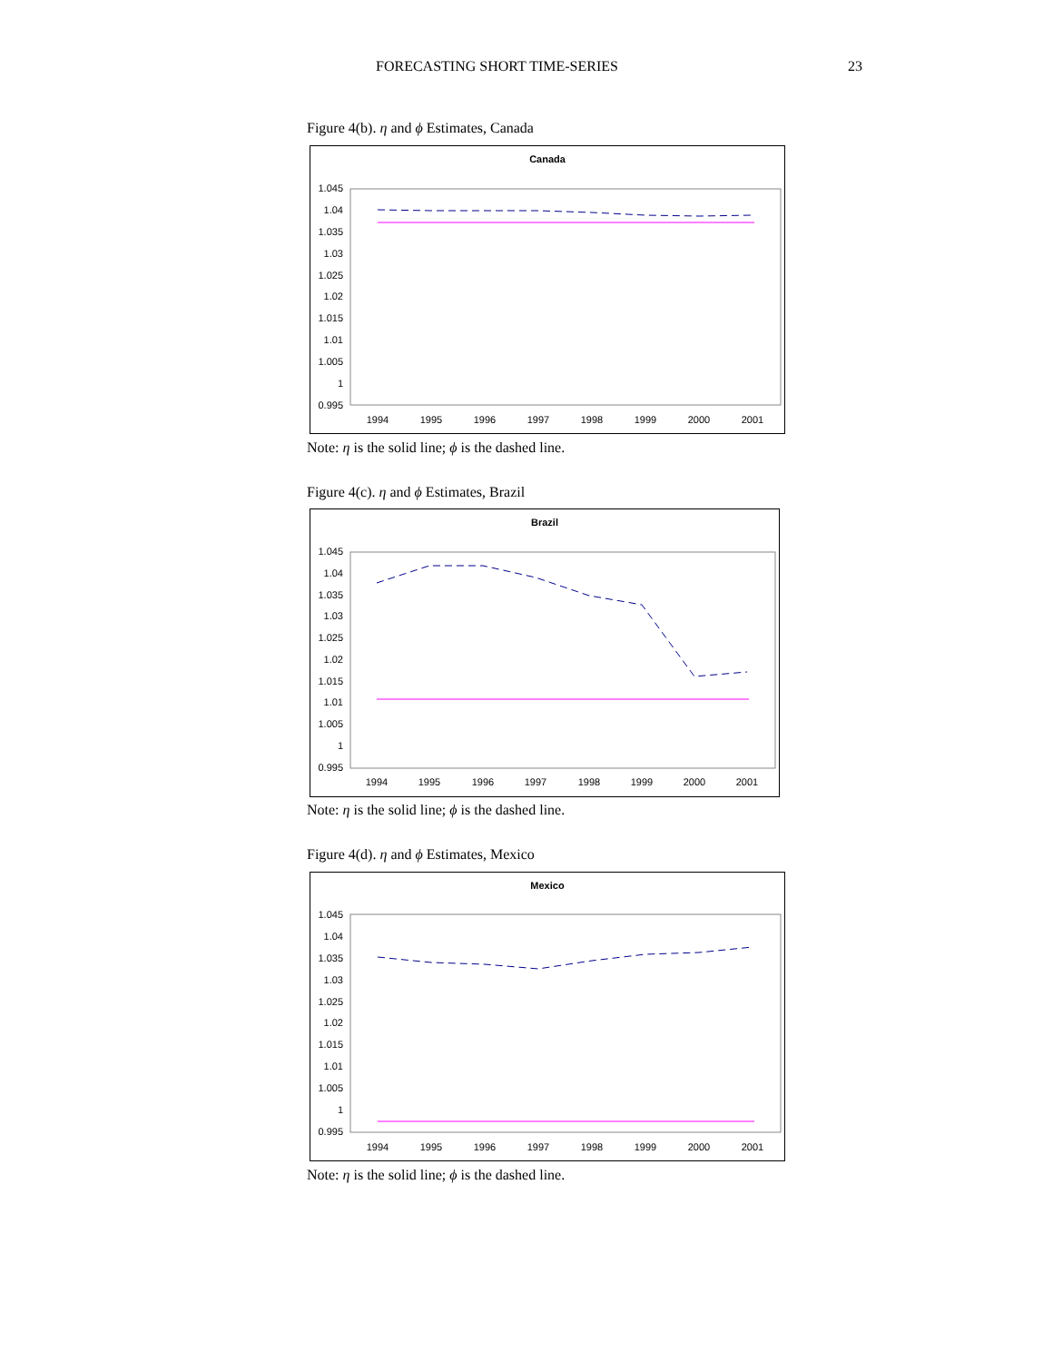FORECASTING SHORT TIME-SERIES 23
Figure 4(b). η and ϕ Estimates, Canada
Canada
1.045
1.04
1.035
1.03
1.025
1.02
1.015
1.01
1.005
1
0.995
1994
1995
1996
1997
1998
1999
2000
2001
Note: η is the solid line; ϕ is the dashed line.
Figure 4(c). η and ϕ Estimates, Brazil
Brazil
1.045
1.04
1.035
1.03
1.025
1.02
1.015
1.01
1.005
1
0.995
1994
1995
1996
1997
1998
1999
2000
2001
Note: η is the solid line; ϕ is the dashed line.
Figure 4(d). η and ϕ Estimates, Mexico
Mexico
1.045
1.04
1.035
1.03
1.025
1.02
1.015
1.01
1.005
1
0.995
1994
1995
1996
1997
1998
1999
2000
2001
Note: η is the solid line; ϕ is the dashed line.